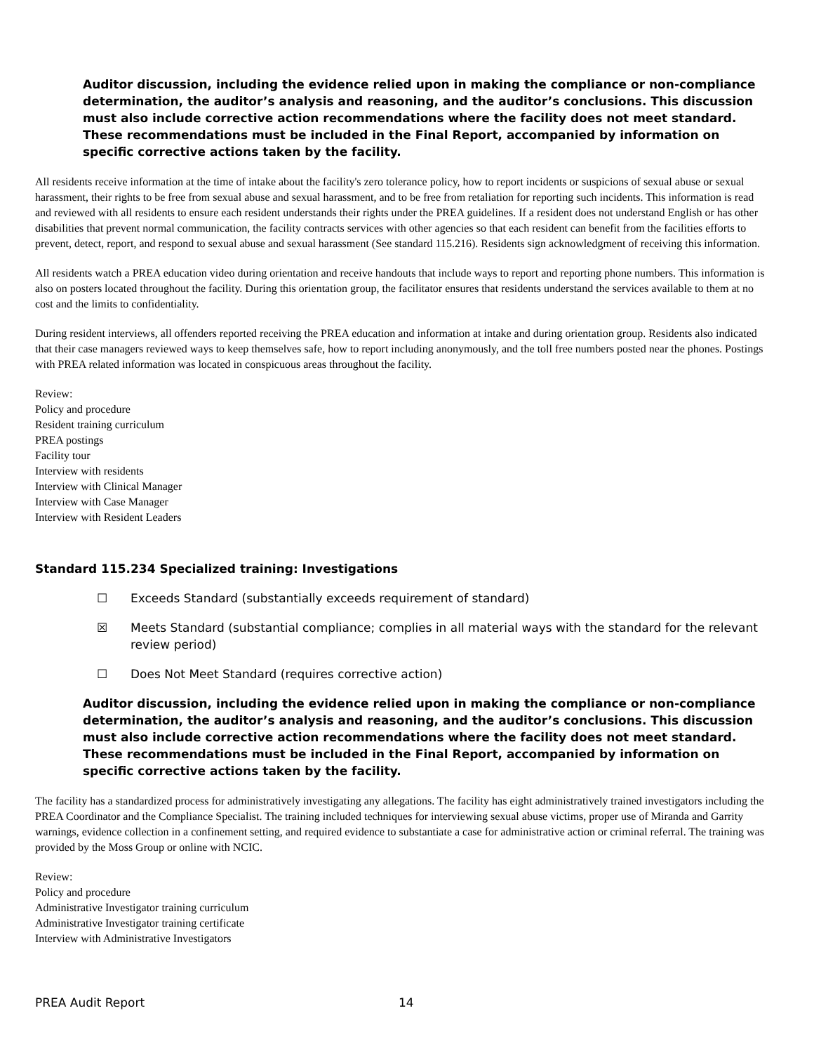Auditor discussion, including the evidence relied upon in making the compliance or non-compliance determination, the auditor’s analysis and reasoning, and the auditor’s conclusions. This discussion must also include corrective action recommendations where the facility does not meet standard. These recommendations must be included in the Final Report, accompanied by information on specific corrective actions taken by the facility.
All residents receive information at the time of intake about the facility's zero tolerance policy, how to report incidents or suspicions of sexual abuse or sexual harassment, their rights to be free from sexual abuse and sexual harassment, and to be free from retaliation for reporting such incidents. This information is read and reviewed with all residents to ensure each resident understands their rights under the PREA guidelines. If a resident does not understand English or has other disabilities that prevent normal communication, the facility contracts services with other agencies so that each resident can benefit from the facilities efforts to prevent, detect, report, and respond to sexual abuse and sexual harassment (See standard 115.216). Residents sign acknowledgment of receiving this information.
All residents watch a PREA education video during orientation and receive handouts that include ways to report and reporting phone numbers. This information is also on posters located throughout the facility. During this orientation group, the facilitator ensures that residents understand the services available to them at no cost and the limits to confidentiality.
During resident interviews, all offenders reported receiving the PREA education and information at intake and during orientation group. Residents also indicated that their case managers reviewed ways to keep themselves safe, how to report including anonymously, and the toll free numbers posted near the phones. Postings with PREA related information was located in conspicuous areas throughout the facility.
Review:
Policy and procedure
Resident training curriculum
PREA postings
Facility tour
Interview with residents
Interview with Clinical Manager
Interview with Case Manager
Interview with Resident Leaders
Standard 115.234 Specialized training: Investigations
☐ Exceeds Standard (substantially exceeds requirement of standard)
☒ Meets Standard (substantial compliance; complies in all material ways with the standard for the relevant review period)
☐ Does Not Meet Standard (requires corrective action)
Auditor discussion, including the evidence relied upon in making the compliance or non-compliance determination, the auditor’s analysis and reasoning, and the auditor’s conclusions. This discussion must also include corrective action recommendations where the facility does not meet standard. These recommendations must be included in the Final Report, accompanied by information on specific corrective actions taken by the facility.
The facility has a standardized process for administratively investigating any allegations. The facility has eight administratively trained investigators including the PREA Coordinator and the Compliance Specialist. The training included techniques for interviewing sexual abuse victims, proper use of Miranda and Garrity warnings, evidence collection in a confinement setting, and required evidence to substantiate a case for administrative action or criminal referral. The training was provided by the Moss Group or online with NCIC.
Review:
Policy and procedure
Administrative Investigator training curriculum
Administrative Investigator training certificate
Interview with Administrative Investigators
PREA Audit Report 14